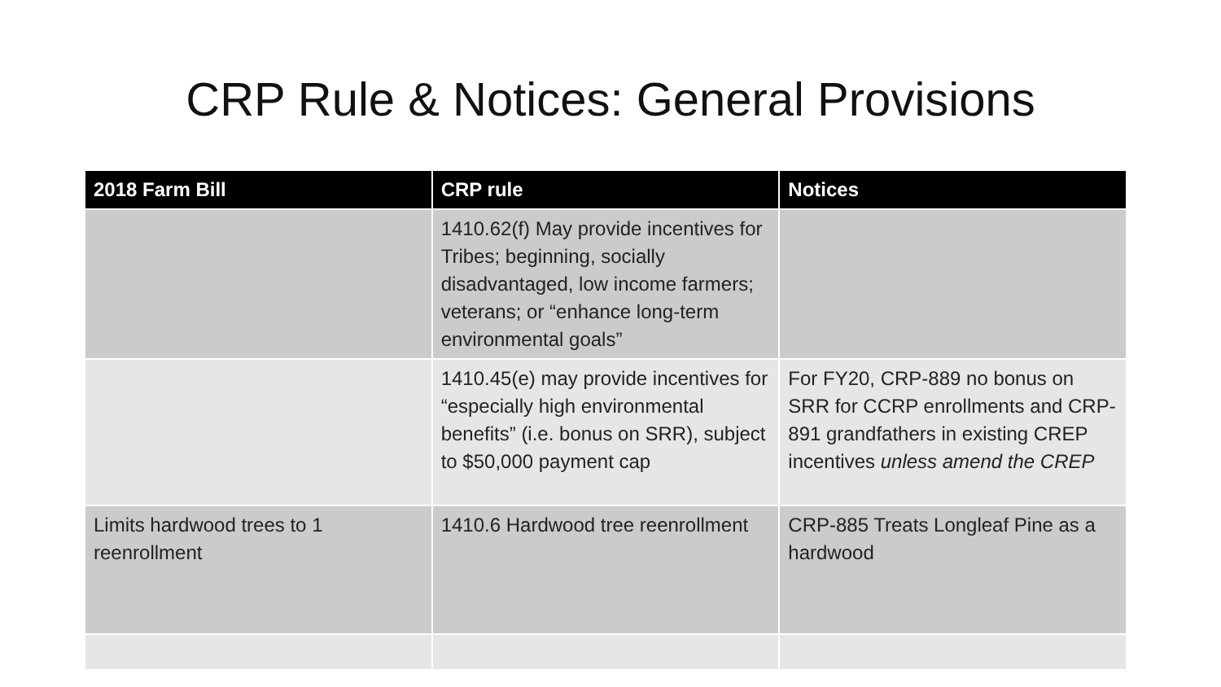CRP Rule & Notices: General Provisions
| 2018 Farm Bill | CRP rule | Notices |
| --- | --- | --- |
| | 1410.62(f) May provide incentives for Tribes; beginning, socially disadvantaged, low income farmers; veterans; or “enhance long-term environmental goals” | |
| | 1410.45(e) may provide incentives for “especially high environmental benefits” (i.e. bonus on SRR), subject to $50,000 payment cap | For FY20, CRP-889 no bonus on SRR for CCRP enrollments and CRP-891 grandfathers in existing CREP incentives unless amend the CREP |
| Limits hardwood trees to 1 reenrollment | 1410.6 Hardwood tree reenrollment | CRP-885 Treats Longleaf Pine as a hardwood |